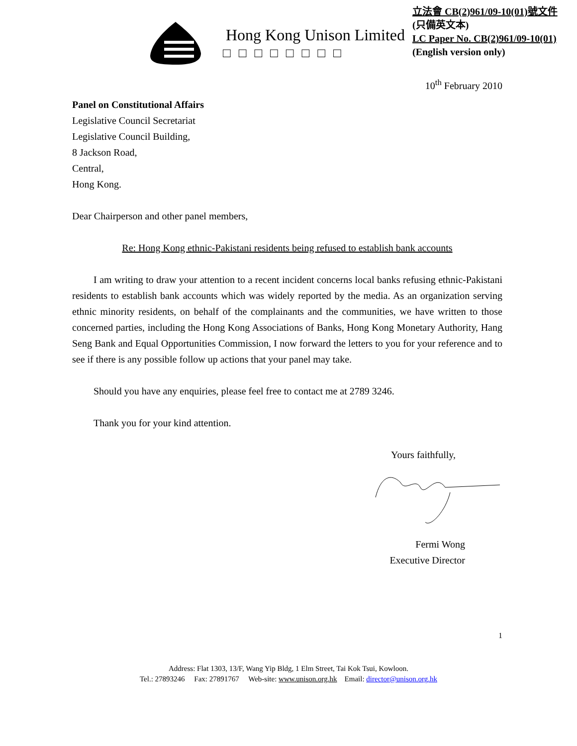Hong Kong Unison Limited
□□□□□□□□
立法會 CB(2)961/09-10(01)號文件
(只備英文本)
LC Paper No. CB(2)961/09-10(01)
(English version only)
10<sup>th</sup> February 2010
Panel on Constitutional Affairs
Legislative Council Secretariat
Legislative Council Building,
8 Jackson Road,
Central,
Hong Kong.
Dear Chairperson and other panel members,
Re: Hong Kong ethnic-Pakistani residents being refused to establish bank accounts
I am writing to draw your attention to a recent incident concerns local banks refusing ethnic-Pakistani residents to establish bank accounts which was widely reported by the media. As an organization serving ethnic minority residents, on behalf of the complainants and the communities, we have written to those concerned parties, including the Hong Kong Associations of Banks, Hong Kong Monetary Authority, Hang Seng Bank and Equal Opportunities Commission, I now forward the letters to you for your reference and to see if there is any possible follow up actions that your panel may take.
Should you have any enquiries, please feel free to contact me at 2789 3246.
Thank you for your kind attention.
Yours faithfully,
Fermi Wong
Executive Director
1
Address: Flat 1303, 13/F, Wang Yip Bldg, 1 Elm Street, Tai Kok Tsui, Kowloon.
Tel.: 27893246 Fax: 27891767 Web-site: www.unison.org.hk Email: director@unison.org.hk